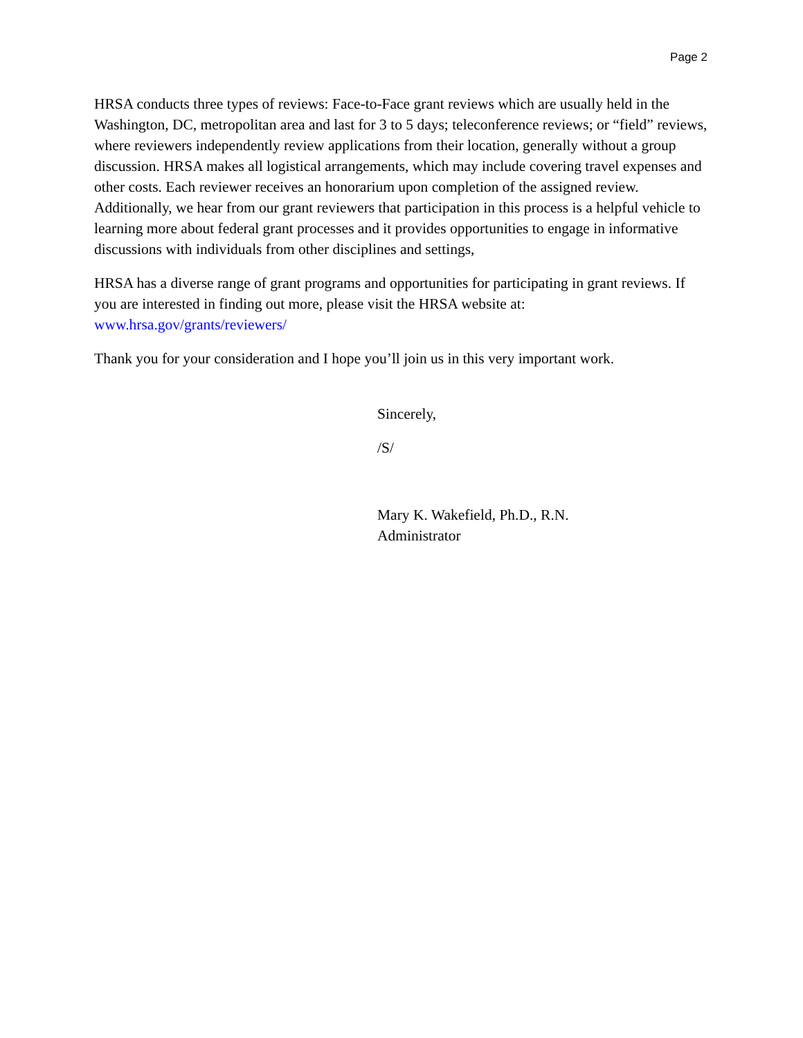Page 2
HRSA conducts three types of reviews: Face-to-Face grant reviews which are usually held in the Washington, DC, metropolitan area and last for 3 to 5 days; teleconference reviews; or “field” reviews, where reviewers independently review applications from their location, generally without a group discussion. HRSA makes all logistical arrangements, which may include covering travel expenses and other costs. Each reviewer receives an honorarium upon completion of the assigned review. Additionally, we hear from our grant reviewers that participation in this process is a helpful vehicle to learning more about federal grant processes and it provides opportunities to engage in informative discussions with individuals from other disciplines and settings,
HRSA has a diverse range of grant programs and opportunities for participating in grant reviews. If you are interested in finding out more, please visit the HRSA website at:
www.hrsa.gov/grants/reviewers/
Thank you for your consideration and I hope you’ll join us in this very important work.
Sincerely,
/S/
Mary K. Wakefield, Ph.D., R.N.
Administrator